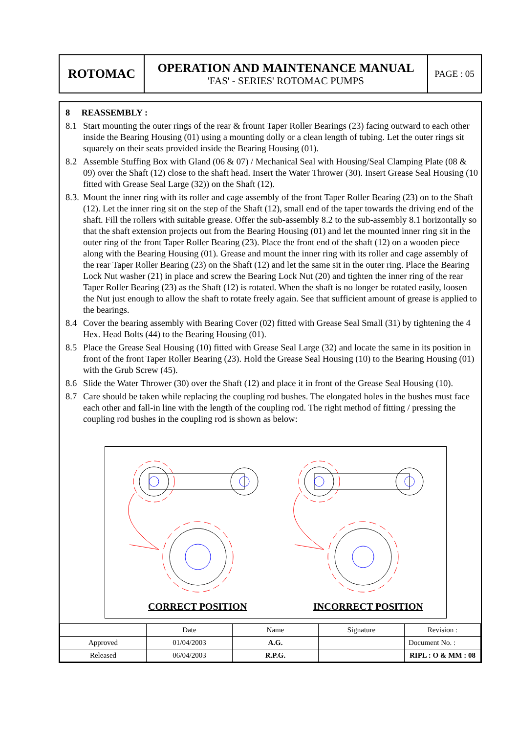| ROTOMAC | OPERATION AND MAINTENANCE MANUAL 'FAS' - SERIES' ROTOMAC PUMPS | PAGE : 05 |
8 REASSEMBLY :
8.1 Start mounting the outer rings of the rear & frount Taper Roller Bearings (23) facing outward to each other inside the Bearing Housing (01) using a mounting dolly or a clean length of tubing. Let the outer rings sit squarely on their seats provided inside the Bearing Housing (01).
8.2 Assemble Stuffing Box with Gland (06 & 07) / Mechanical Seal with Housing/Seal Clamping Plate (08 & 09) over the Shaft (12) close to the shaft head. Insert the Water Thrower (30). Insert Grease Seal Housing (10 fitted with Grease Seal Large (32)) on the Shaft (12).
8.3. Mount the inner ring with its roller and cage assembly of the front Taper Roller Bearing (23) on to the Shaft (12). Let the inner ring sit on the step of the Shaft (12), small end of the taper towards the driving end of the shaft. Fill the rollers with suitable grease. Offer the sub-assembly 8.2 to the sub-assembly 8.1 horizontally so that the shaft extension projects out from the Bearing Housing (01) and let the mounted inner ring sit in the outer ring of the front Taper Roller Bearing (23). Place the front end of the shaft (12) on a wooden piece along with the Bearing Housing (01). Grease and mount the inner ring with its roller and cage assembly of the rear Taper Roller Bearing (23) on the Shaft (12) and let the same sit in the outer ring. Place the Bearing Lock Nut washer (21) in place and screw the Bearing Lock Nut (20) and tighten the inner ring of the rear Taper Roller Bearing (23) as the Shaft (12) is rotated. When the shaft is no longer be rotated easily, loosen the Nut just enough to allow the shaft to rotate freely again. See that sufficient amount of grease is applied to the bearings.
8.4 Cover the bearing assembly with Bearing Cover (02) fitted with Grease Seal Small (31) by tightening the 4 Hex. Head Bolts (44) to the Bearing Housing (01).
8.5 Place the Grease Seal Housing (10) fitted with Grease Seal Large (32) and locate the same in its position in front of the front Taper Roller Bearing (23). Hold the Grease Seal Housing (10) to the Bearing Housing (01) with the Grub Screw (45).
8.6 Slide the Water Thrower (30) over the Shaft (12) and place it in front of the Grease Seal Housing (10).
8.7 Care should be taken while replacing the coupling rod bushes. The elongated holes in the bushes must face each other and fall-in line with the length of the coupling rod. The right method of fitting / pressing the coupling rod bushes in the coupling rod is shown as below:
CORRECT POSITION INCORRECT POSITION
| | Date | Name | Signature | Revision : |
| Approved | 01/04/2003 | A.G. | | Document No. : |
| Released | 06/04/2003 | R.P.G. | | RIPL : O & MM : 08 |